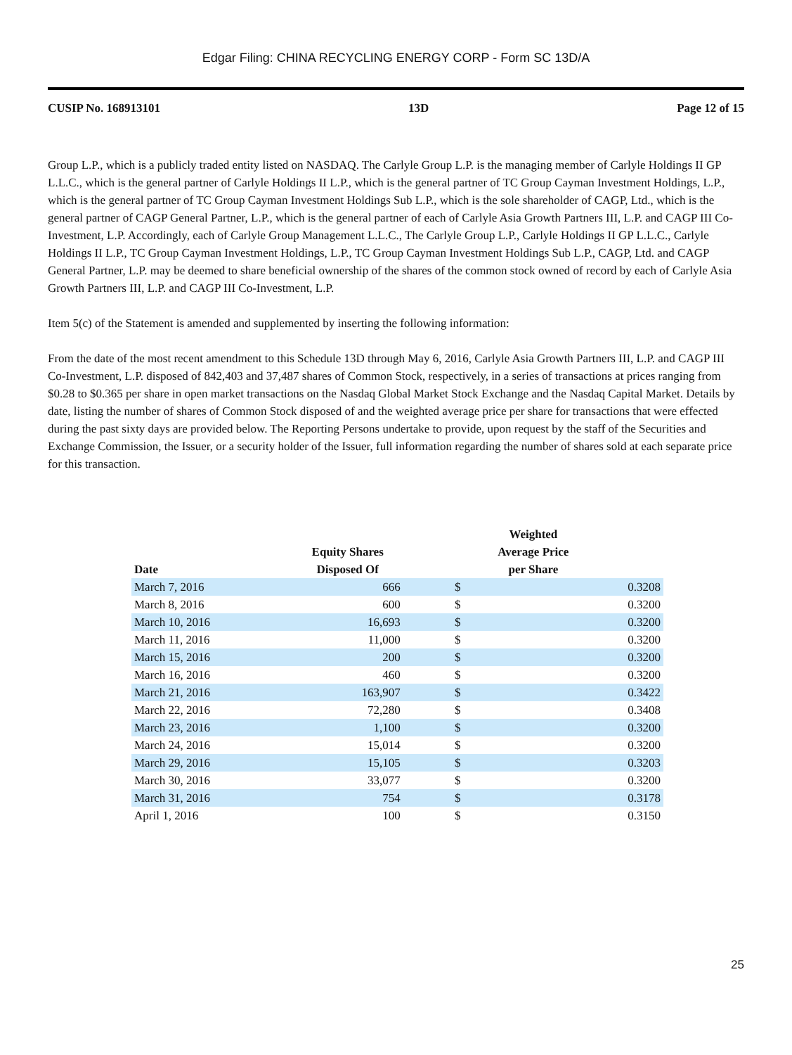Edgar Filing: CHINA RECYCLING ENERGY CORP - Form SC 13D/A
CUSIP No. 168913101 13D Page 12 of 15
Group L.P., which is a publicly traded entity listed on NASDAQ. The Carlyle Group L.P. is the managing member of Carlyle Holdings II GP L.L.C., which is the general partner of Carlyle Holdings II L.P., which is the general partner of TC Group Cayman Investment Holdings, L.P., which is the general partner of TC Group Cayman Investment Holdings Sub L.P., which is the sole shareholder of CAGP, Ltd., which is the general partner of CAGP General Partner, L.P., which is the general partner of each of Carlyle Asia Growth Partners III, L.P. and CAGP III Co-Investment, L.P. Accordingly, each of Carlyle Group Management L.L.C., The Carlyle Group L.P., Carlyle Holdings II GP L.L.C., Carlyle Holdings II L.P., TC Group Cayman Investment Holdings, L.P., TC Group Cayman Investment Holdings Sub L.P., CAGP, Ltd. and CAGP General Partner, L.P. may be deemed to share beneficial ownership of the shares of the common stock owned of record by each of Carlyle Asia Growth Partners III, L.P. and CAGP III Co-Investment, L.P.
Item 5(c) of the Statement is amended and supplemented by inserting the following information:
From the date of the most recent amendment to this Schedule 13D through May 6, 2016, Carlyle Asia Growth Partners III, L.P. and CAGP III Co-Investment, L.P. disposed of 842,403 and 37,487 shares of Common Stock, respectively, in a series of transactions at prices ranging from $0.28 to $0.365 per share in open market transactions on the Nasdaq Global Market Stock Exchange and the Nasdaq Capital Market. Details by date, listing the number of shares of Common Stock disposed of and the weighted average price per share for transactions that were effected during the past sixty days are provided below. The Reporting Persons undertake to provide, upon request by the staff of the Securities and Exchange Commission, the Issuer, or a security holder of the Issuer, full information regarding the number of shares sold at each separate price for this transaction.
| Date | Equity Shares Disposed Of | Weighted Average Price per Share | |
| --- | --- | --- | --- |
| March 7, 2016 | 666 | $ | 0.3208 |
| March 8, 2016 | 600 | $ | 0.3200 |
| March 10, 2016 | 16,693 | $ | 0.3200 |
| March 11, 2016 | 11,000 | $ | 0.3200 |
| March 15, 2016 | 200 | $ | 0.3200 |
| March 16, 2016 | 460 | $ | 0.3200 |
| March 21, 2016 | 163,907 | $ | 0.3422 |
| March 22, 2016 | 72,280 | $ | 0.3408 |
| March 23, 2016 | 1,100 | $ | 0.3200 |
| March 24, 2016 | 15,014 | $ | 0.3200 |
| March 29, 2016 | 15,105 | $ | 0.3203 |
| March 30, 2016 | 33,077 | $ | 0.3200 |
| March 31, 2016 | 754 | $ | 0.3178 |
| April 1, 2016 | 100 | $ | 0.3150 |
25